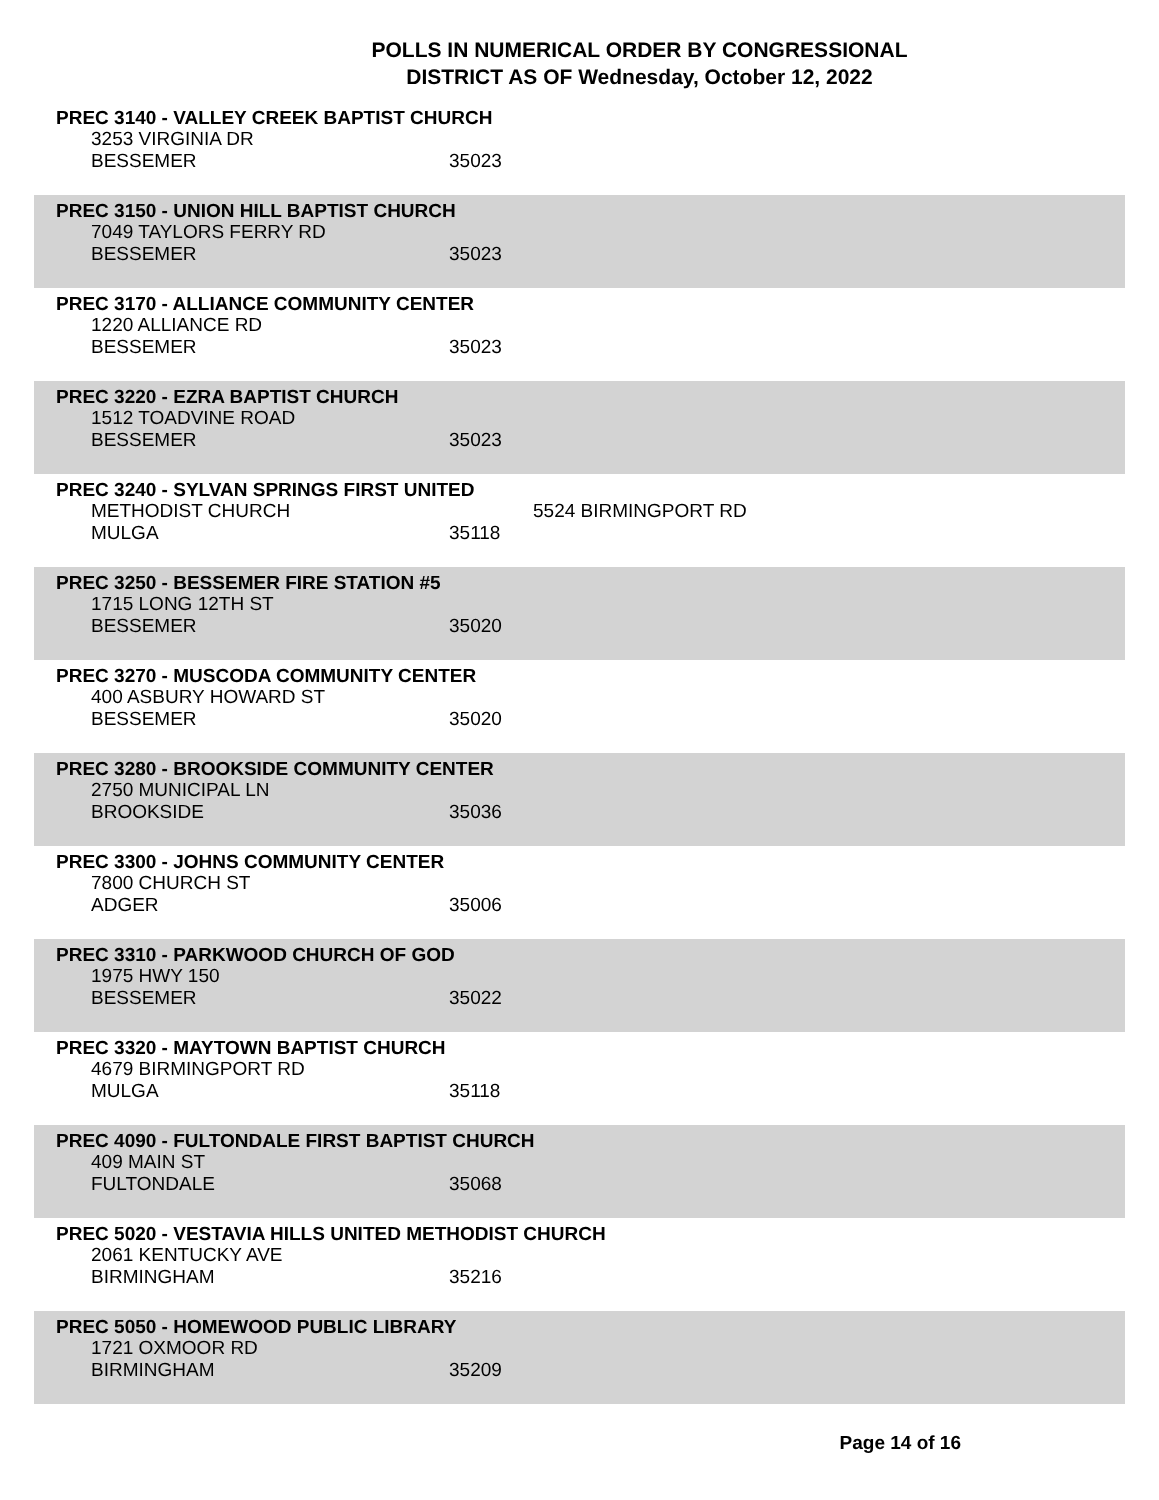POLLS IN NUMERICAL ORDER BY CONGRESSIONAL
DISTRICT AS OF Wednesday, October 12, 2022
PREC 3140 - VALLEY CREEK BAPTIST CHURCH
3253 VIRGINIA DR
BESSEMER 35023
PREC 3150 - UNION HILL BAPTIST CHURCH
7049 TAYLORS FERRY RD
BESSEMER 35023
PREC 3170 - ALLIANCE COMMUNITY CENTER
1220 ALLIANCE RD
BESSEMER 35023
PREC 3220 - EZRA BAPTIST CHURCH
1512 TOADVINE ROAD
BESSEMER 35023
PREC 3240 - SYLVAN SPRINGS FIRST UNITED
METHODIST CHURCH 5524 BIRMINGPORT RD
MULGA 35118
PREC 3250 - BESSEMER FIRE STATION #5
1715 LONG 12TH ST
BESSEMER 35020
PREC 3270 - MUSCODA COMMUNITY CENTER
400 ASBURY HOWARD ST
BESSEMER 35020
PREC 3280 - BROOKSIDE COMMUNITY CENTER
2750 MUNICIPAL LN
BROOKSIDE 35036
PREC 3300 - JOHNS COMMUNITY CENTER
7800 CHURCH ST
ADGER 35006
PREC 3310 - PARKWOOD CHURCH OF GOD
1975 HWY 150
BESSEMER 35022
PREC 3320 - MAYTOWN BAPTIST CHURCH
4679 BIRMINGPORT RD
MULGA 35118
PREC 4090 - FULTONDALE FIRST BAPTIST CHURCH
409 MAIN ST
FULTONDALE 35068
PREC 5020 - VESTAVIA HILLS UNITED METHODIST CHURCH
2061 KENTUCKY AVE
BIRMINGHAM 35216
PREC 5050 - HOMEWOOD PUBLIC LIBRARY
1721 OXMOOR RD
BIRMINGHAM 35209
Page 14 of 16